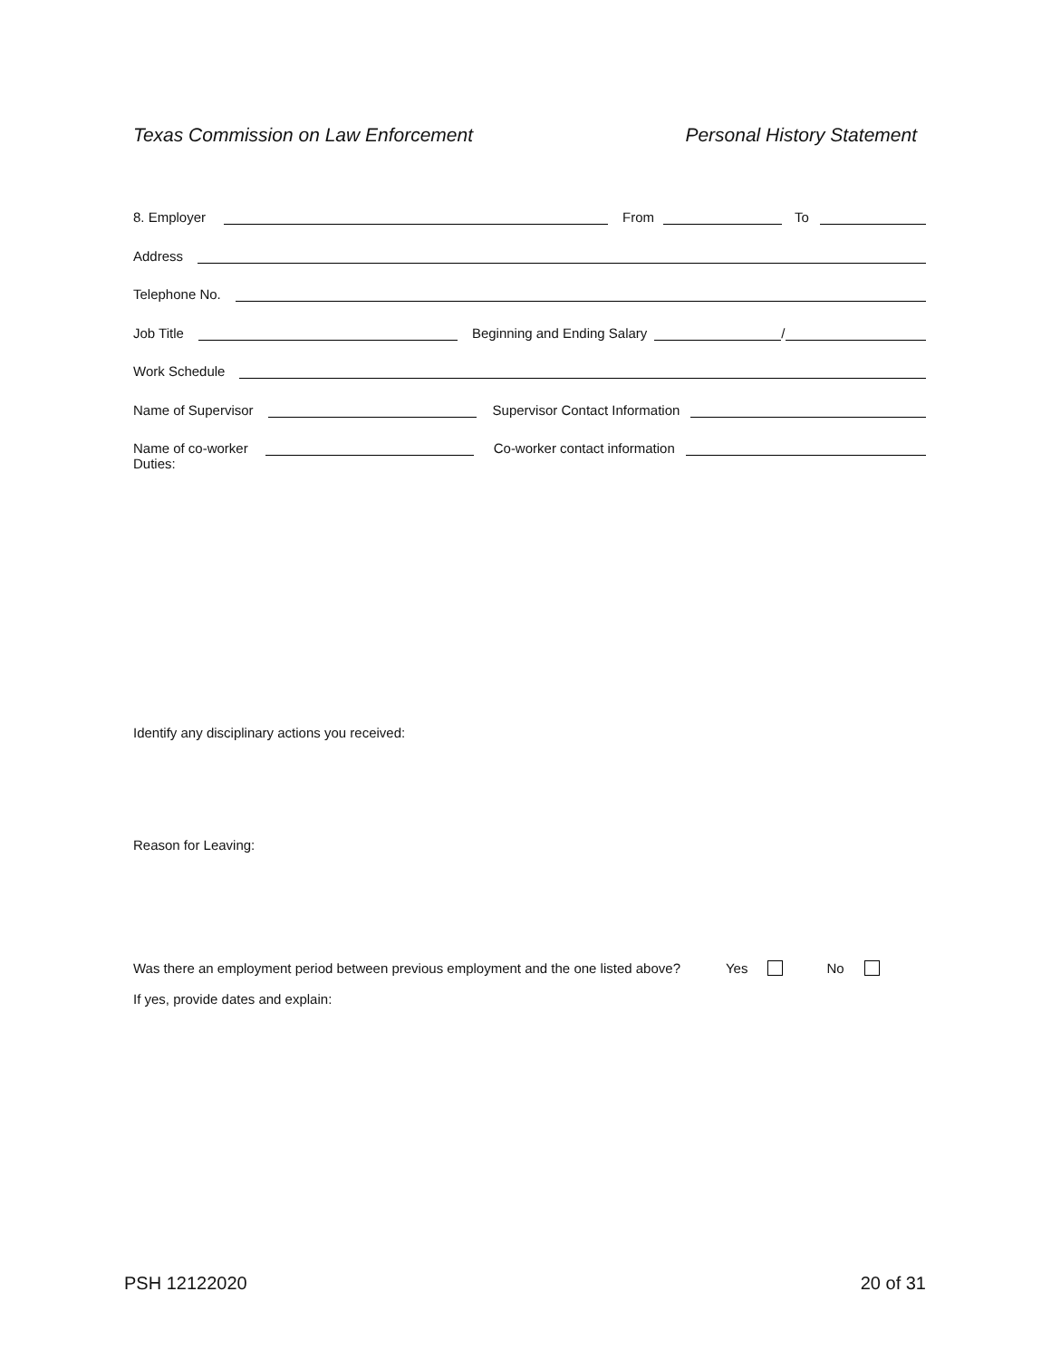Texas Commission on Law Enforcement Personal History Statement
8. Employer
From
To
Address
Telephone No.
Job Title
Beginning and Ending Salary
/
Work Schedule
Name of Supervisor
Supervisor Contact Information
Name of co-worker
Co-worker contact information
Duties:
Identify any disciplinary actions you received:
Reason for Leaving:
Was there an employment period between previous employment and the one listed above? Yes No
If yes, provide dates and explain:
PSH 12122020 20 of 31